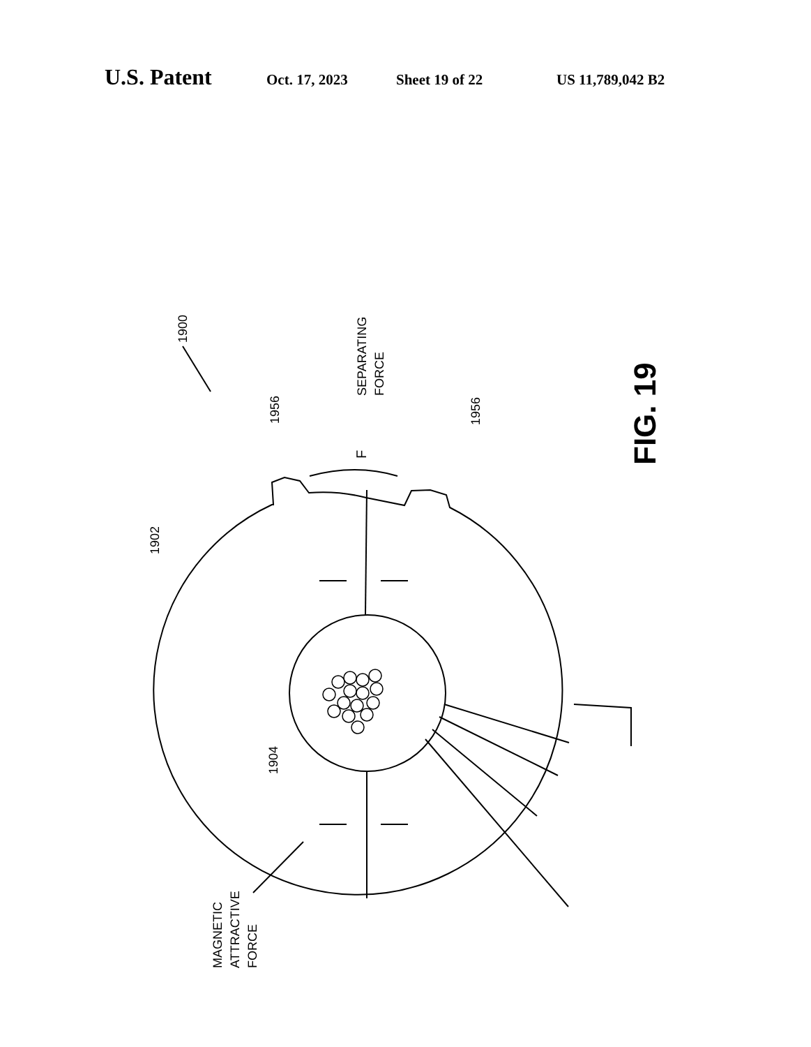U.S. Patent Oct. 17, 2023 Sheet 19 of 22 US 11,789,042 B2
1900
1902
1956
1956
1904
SEPARATING
FORCE
F
MAGNETIC
ATTRACTIVE
FORCE
FIG. 19